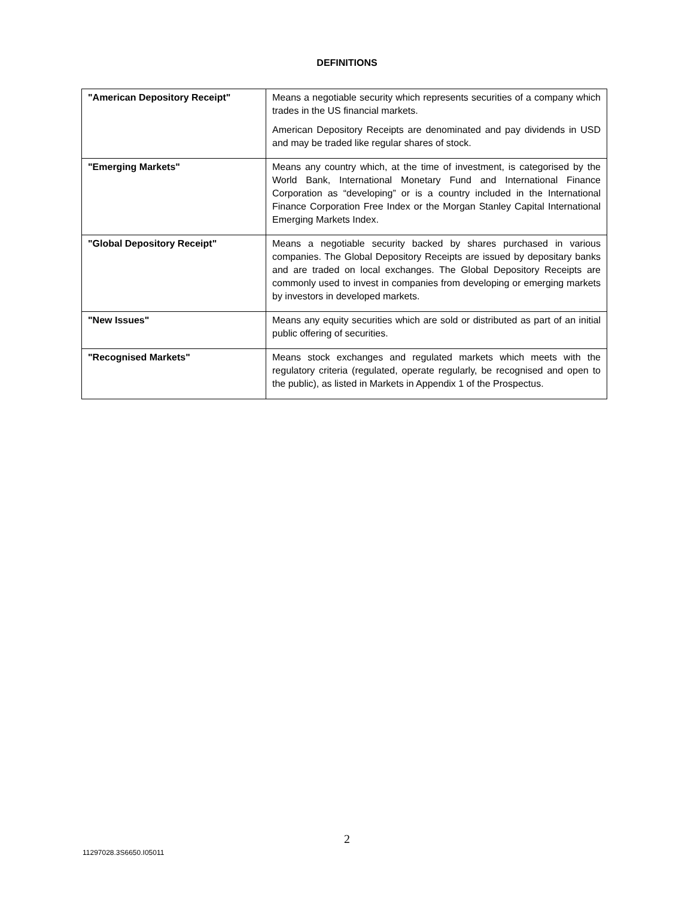DEFINITIONS
| "American Depository Receipt" | Means a negotiable security which represents securities of a company which trades in the US financial markets. American Depository Receipts are denominated and pay dividends in USD and may be traded like regular shares of stock. |
| "Emerging Markets" | Means any country which, at the time of investment, is categorised by the World Bank, International Monetary Fund and International Finance Corporation as “developing” or is a country included in the International Finance Corporation Free Index or the Morgan Stanley Capital International Emerging Markets Index. |
| "Global Depository Receipt" | Means a negotiable security backed by shares purchased in various companies. The Global Depository Receipts are issued by depositary banks and are traded on local exchanges. The Global Depository Receipts are commonly used to invest in companies from developing or emerging markets by investors in developed markets. |
| "New Issues" | Means any equity securities which are sold or distributed as part of an initial public offering of securities. |
| "Recognised Markets" | Means stock exchanges and regulated markets which meets with the regulatory criteria (regulated, operate regularly, be recognised and open to the public), as listed in Markets in Appendix 1 of the Prospectus. |
2
11297028.3S6650.I05011